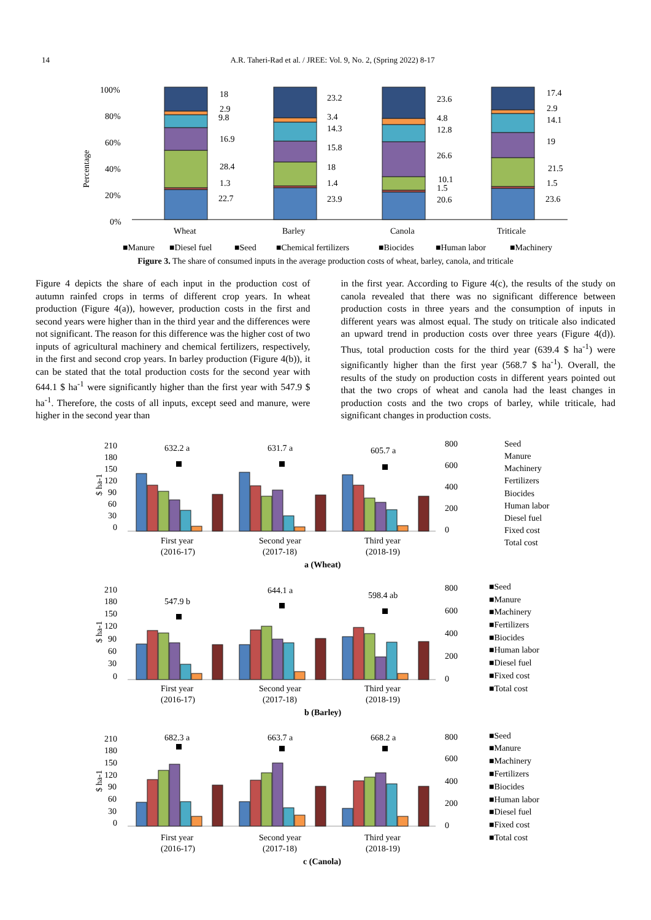14 A.R. Taheri-Rad et al. / JREE: Vol. 9, No. 2, (Spring 2022) 8-17
100%
80%
60%
40%
20%
0%
Percentage
18
2.9
9.8
16.9
28.4
1.3
22.7
23.2
3.4
14.3
15.8
18
1.4
23.9
23.6
4.8
12.8
26.6
10.1
1.5
20.6
17.4
2.9
14.1
19
21.5
1.5
23.6
Wheat
Barley
Canola
Triticale
■Manure
■Diesel fuel
■Seed
■Chemical fertilizers
■Biocides
■Human labor
■Machinery
Figure 3. The share of consumed inputs in the average production costs of wheat, barley, canola, and triticale
Figure 4 depicts the share of each input in the production cost of autumn rainfed crops in terms of different crop years. In wheat production (Figure 4(a)), however, production costs in the first and second years were higher than in the third year and the differences were not significant. The reason for this difference was the higher cost of two inputs of agricultural machinery and chemical fertilizers, respectively, in the first and second crop years. In barley production (Figure 4(b)), it can be stated that the total production costs for the second year with 644.1 $ ha<sup>-1</sup> were significantly higher than the first year with 547.9 $ ha<sup>-1</sup>. Therefore, the costs of all inputs, except seed and manure, were higher in the second year than
in the first year. According to Figure 4(c), the results of the study on canola revealed that there was no significant difference between production costs in three years and the consumption of inputs in different years was almost equal. The study on triticale also indicated an upward trend in production costs over three years (Figure 4(d)). Thus, total production costs for the third year (639.4 $ ha<sup>-1</sup>) were significantly higher than the first year (568.7 $ ha<sup>-1</sup>). Overall, the results of the study on production costs in different years pointed out that the two crops of wheat and canola had the least changes in production costs and the two crops of barley, while triticale, had significant changes in production costs.
210
180
150
120
90
60
30
0
800
600
400
200
0
$ ha-1
632.2 a
631.7 a
605.7 a
First year
(2016-17)
Second year
(2017-18)
Third year
(2018-19)
a (Wheat)
Seed
Manure
Machinery
Fertilizers
Biocides
Human labor
Diesel fuel
Fixed cost
Total cost
210
180
150
120
90
60
30
0
800
600
400
200
0
$ ha-1
547.9 b
644.1 a
598.4 ab
First year
(2016-17)
Second year
(2017-18)
Third year
(2018-19)
b (Barley)
■Seed
■Manure
■Machinery
■Fertilizers
■Biocides
■Human labor
■Diesel fuel
■Fixed cost
■Total cost
210
180
150
120
90
60
30
0
800
600
400
200
0
$ ha-1
682.3 a
663.7 a
668.2 a
First year
(2016-17)
Second year
(2017-18)
Third year
(2018-19)
c (Canola)
■Seed
■Manure
■Machinery
■Fertilizers
■Biocides
■Human labor
■Diesel fuel
■Fixed cost
■Total cost